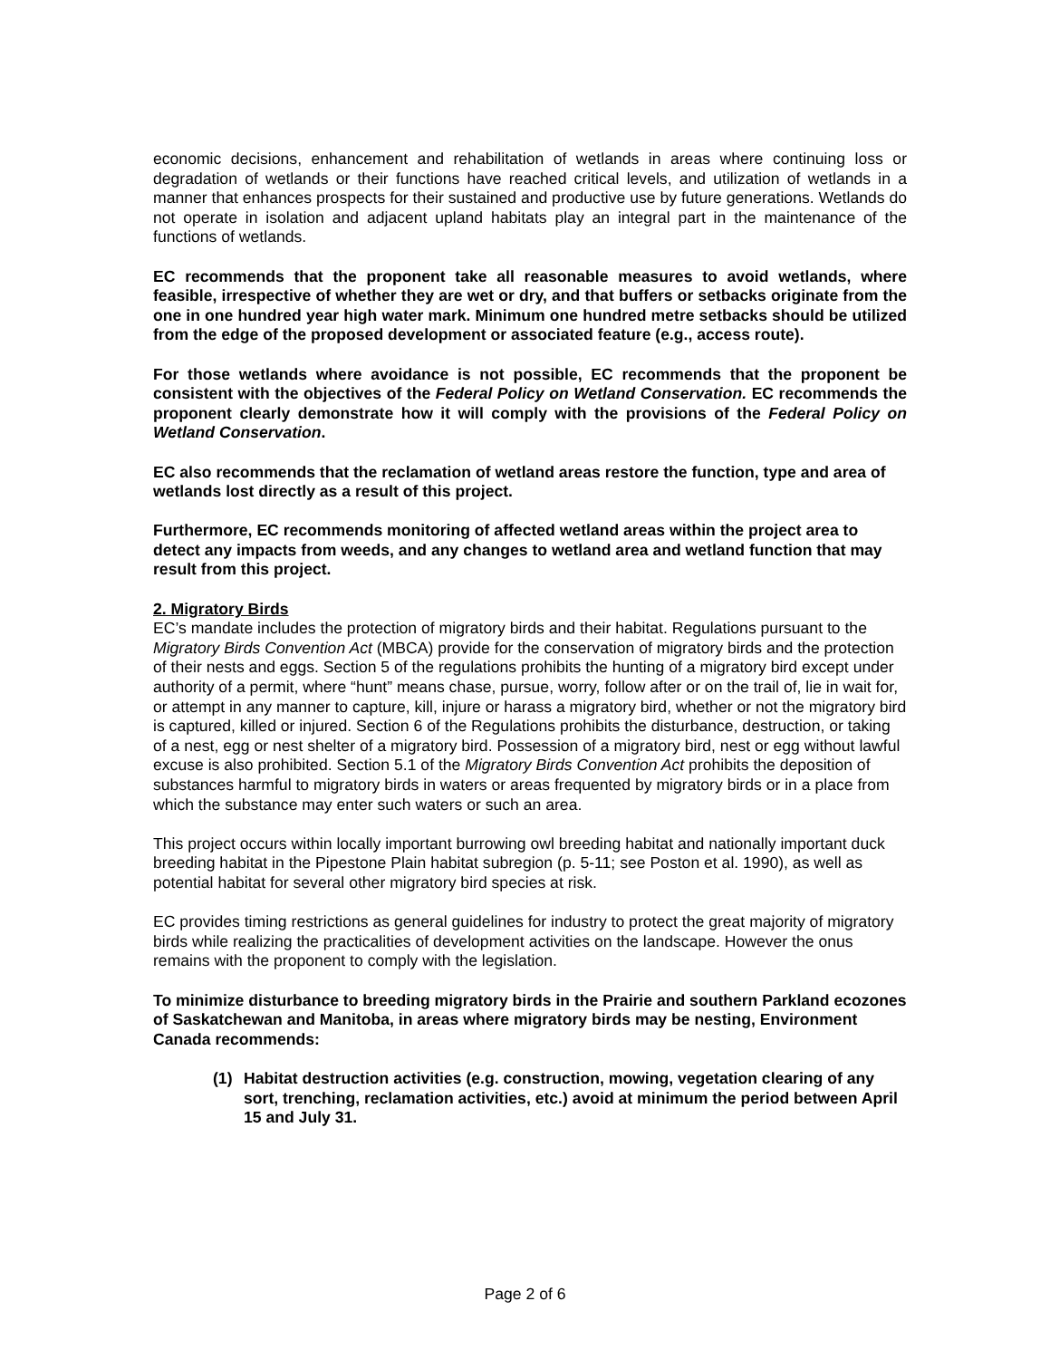economic decisions, enhancement and rehabilitation of wetlands in areas where continuing loss or degradation of wetlands or their functions have reached critical levels, and utilization of wetlands in a manner that enhances prospects for their sustained and productive use by future generations. Wetlands do not operate in isolation and adjacent upland habitats play an integral part in the maintenance of the functions of wetlands.
EC recommends that the proponent take all reasonable measures to avoid wetlands, where feasible, irrespective of whether they are wet or dry, and that buffers or setbacks originate from the one in one hundred year high water mark. Minimum one hundred metre setbacks should be utilized from the edge of the proposed development or associated feature (e.g., access route).
For those wetlands where avoidance is not possible, EC recommends that the proponent be consistent with the objectives of the Federal Policy on Wetland Conservation. EC recommends the proponent clearly demonstrate how it will comply with the provisions of the Federal Policy on Wetland Conservation.
EC also recommends that the reclamation of wetland areas restore the function, type and area of wetlands lost directly as a result of this project.
Furthermore, EC recommends monitoring of affected wetland areas within the project area to detect any impacts from weeds, and any changes to wetland area and wetland function that may result from this project.
2. Migratory Birds
EC’s mandate includes the protection of migratory birds and their habitat. Regulations pursuant to the Migratory Birds Convention Act (MBCA) provide for the conservation of migratory birds and the protection of their nests and eggs. Section 5 of the regulations prohibits the hunting of a migratory bird except under authority of a permit, where “hunt” means chase, pursue, worry, follow after or on the trail of, lie in wait for, or attempt in any manner to capture, kill, injure or harass a migratory bird, whether or not the migratory bird is captured, killed or injured. Section 6 of the Regulations prohibits the disturbance, destruction, or taking of a nest, egg or nest shelter of a migratory bird. Possession of a migratory bird, nest or egg without lawful excuse is also prohibited. Section 5.1 of the Migratory Birds Convention Act prohibits the deposition of substances harmful to migratory birds in waters or areas frequented by migratory birds or in a place from which the substance may enter such waters or such an area.
This project occurs within locally important burrowing owl breeding habitat and nationally important duck breeding habitat in the Pipestone Plain habitat subregion (p. 5-11; see Poston et al. 1990), as well as potential habitat for several other migratory bird species at risk.
EC provides timing restrictions as general guidelines for industry to protect the great majority of migratory birds while realizing the practicalities of development activities on the landscape. However the onus remains with the proponent to comply with the legislation.
To minimize disturbance to breeding migratory birds in the Prairie and southern Parkland ecozones of Saskatchewan and Manitoba, in areas where migratory birds may be nesting, Environment Canada recommends:
(1) Habitat destruction activities (e.g. construction, mowing, vegetation clearing of any sort, trenching, reclamation activities, etc.) avoid at minimum the period between April 15 and July 31.
Page 2 of 6